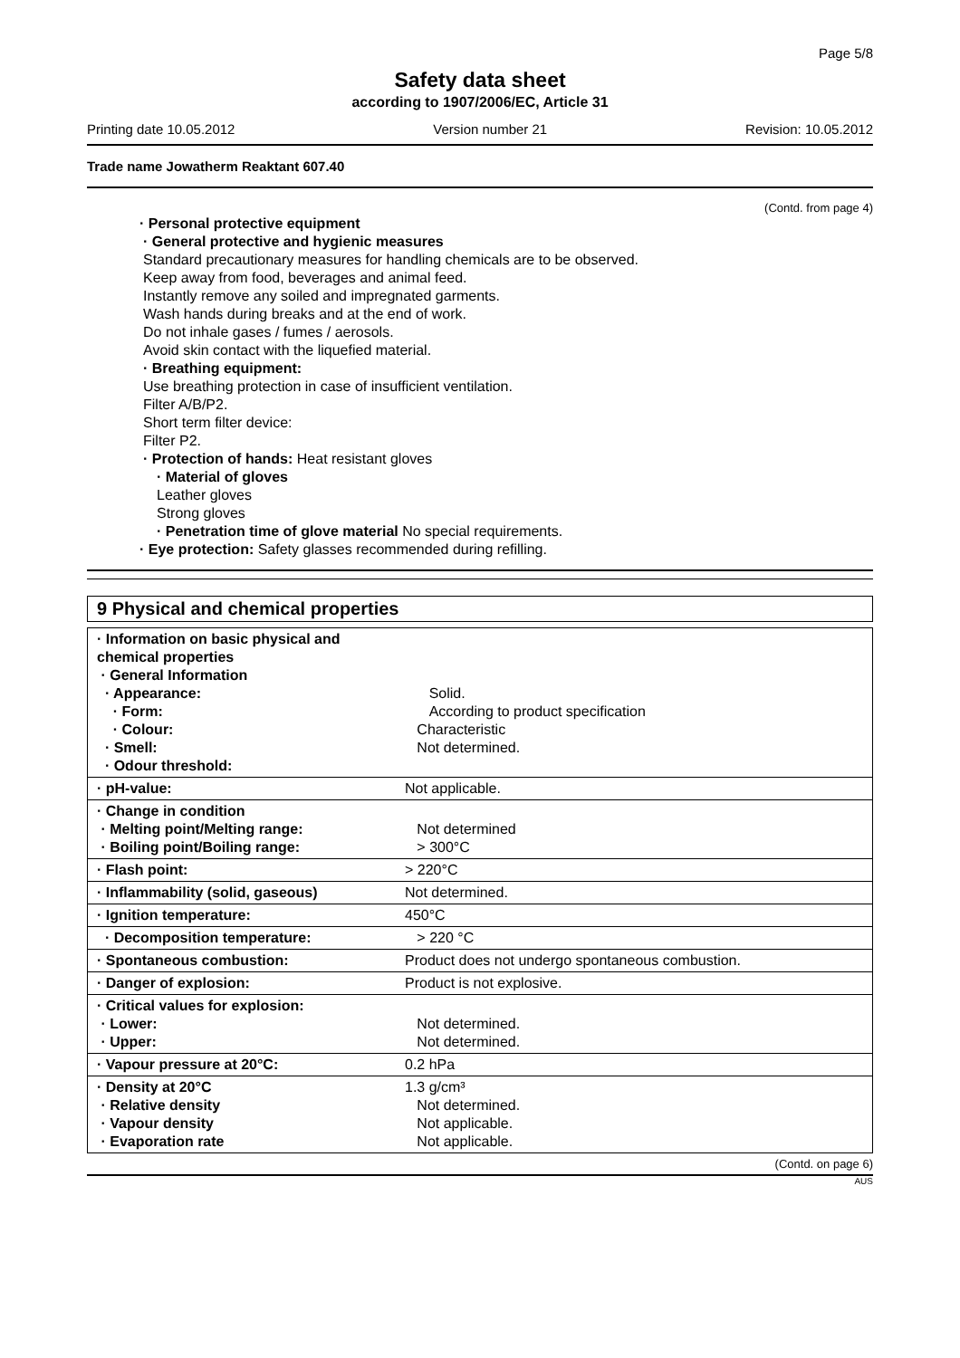Page 5/8
Safety data sheet
according to 1907/2006/EC, Article 31
Printing date 10.05.2012 Version number 21 Revision: 10.05.2012
Trade name Jowatherm Reaktant 607.40
(Contd. from page 4)
· Personal protective equipment
· General protective and hygienic measures
Standard precautionary measures for handling chemicals are to be observed.
Keep away from food, beverages and animal feed.
Instantly remove any soiled and impregnated garments.
Wash hands during breaks and at the end of work.
Do not inhale gases / fumes / aerosols.
Avoid skin contact with the liquefied material.
· Breathing equipment:
Use breathing protection in case of insufficient ventilation.
Filter A/B/P2.
Short term filter device:
Filter P2.
· Protection of hands: Heat resistant gloves
· Material of gloves
Leather gloves
Strong gloves
· Penetration time of glove material No special requirements.
· Eye protection: Safety glasses recommended during refilling.
9 Physical and chemical properties
| · Information on basic physical and chemical properties · General Information · Appearance: · Form: · Colour: · Smell: · Odour threshold: | Solid. According to product specification Characteristic Not determined. |
| · pH-value: | Not applicable. |
| · Change in condition · Melting point/Melting range: · Boiling point/Boiling range: | Not determined > 300°C |
| · Flash point: | > 220°C |
| · Inflammability (solid, gaseous) | Not determined. |
| · Ignition temperature: | 450°C |
| · Decomposition temperature: | > 220 °C |
| · Spontaneous combustion: | Product does not undergo spontaneous combustion. |
| · Danger of explosion: | Product is not explosive. |
| · Critical values for explosion: · Lower: · Upper: | Not determined. Not determined. |
| · Vapour pressure at 20°C: | 0.2 hPa |
| · Density at 20°C · Relative density · Vapour density · Evaporation rate | 1.3 g/cm³ Not determined. Not applicable. Not applicable. |
(Contd. on page 6)
AUS